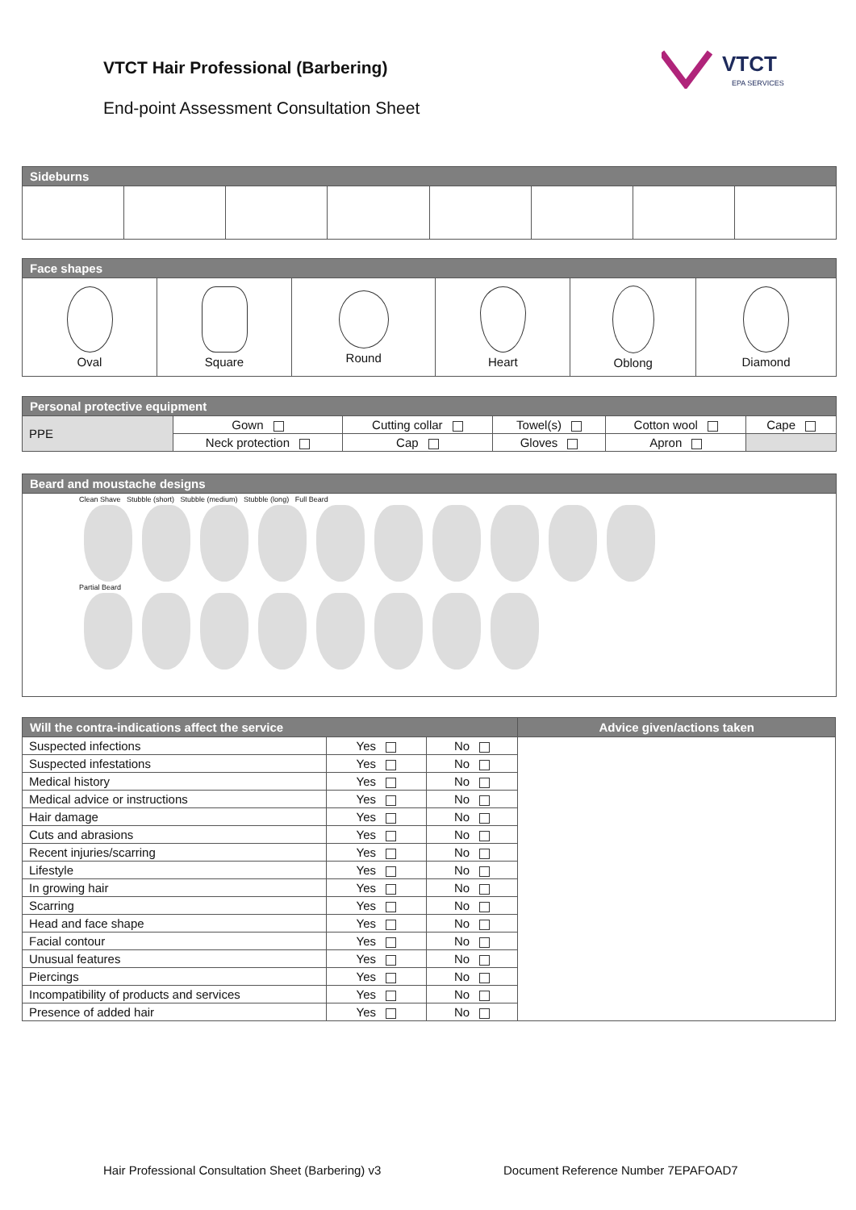VTCT Hair Professional (Barbering)
VTCT
EPA SERVICES
End-point Assessment Consultation Sheet
| Sideburns | | | | | | | |
| --- | --- | --- | --- | --- | --- | --- | --- |
| Face shapes | | | | | |
| --- | --- | --- | --- | --- | --- |
| Oval | Square | Round | Heart | Oblong | Diamond |
| Personal protective equipment | | | | | |
| --- | --- | --- | --- | --- | --- |
| PPE | Gown | Cutting collar | Towel(s) | Cotton wool | Cape |
| | Neck protection | Cap | Gloves | Apron | |
| Beard and moustache designs |
| --- |
| Clean Shave Stubble (short) Stubble (medium) Stubble (long) Full Beard Partial Beard |
| Will the contra-indications affect the service | | | Advice given/actions taken |
| --- | --- | --- | --- |
| Suspected infections | Yes | No | |
| Suspected infestations | Yes | No | |
| Medical history | Yes | No | |
| Medical advice or instructions | Yes | No | |
| Hair damage | Yes | No | |
| Cuts and abrasions | Yes | No | |
| Recent injuries/scarring | Yes | No | |
| Lifestyle | Yes | No | |
| In growing hair | Yes | No | |
| Scarring | Yes | No | |
| Head and face shape | Yes | No | |
| Facial contour | Yes | No | |
| Unusual features | Yes | No | |
| Piercings | Yes | No | |
| Incompatibility of products and services | Yes | No | |
| Presence of added hair | Yes | No | |
Hair Professional Consultation Sheet (Barbering) v3
Document Reference Number 7EPAFOAD7